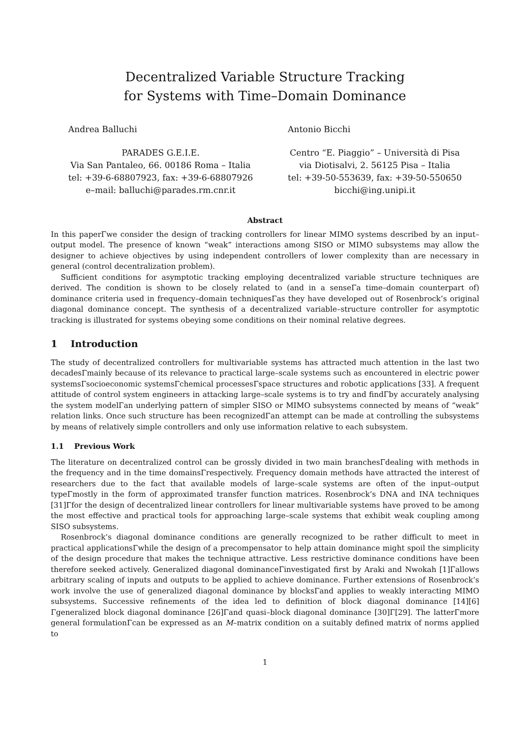Decentralized Variable Structure Tracking
for Systems with Time–Domain Dominance
Andrea Balluchi
PARADES G.E.I.E.
Via San Pantaleo, 66. 00186 Roma – Italia
tel: +39-6-68807923, fax: +39-6-68807926
e–mail: balluchi@parades.rm.cnr.it
Antonio Bicchi
Centro “E. Piaggio” – Università di Pisa
via Diotisalvi, 2. 56125 Pisa – Italia
tel: +39-50-553639, fax: +39-50-550650
bicchi@ing.unipi.it
Abstract
In this paperΓwe consider the design of tracking controllers for linear MIMO systems described by an input–output model. The presence of known “weak” interactions among SISO or MIMO subsystems may allow the designer to achieve objectives by using independent controllers of lower complexity than are necessary in general (control decentralization problem).
Sufficient conditions for asymptotic tracking employing decentralized variable structure techniques are derived. The condition is shown to be closely related to (and in a senseΓa time–domain counterpart of) dominance criteria used in frequency–domain techniquesΓas they have developed out of Rosenbrock’s original diagonal dominance concept. The synthesis of a decentralized variable–structure controller for asymptotic tracking is illustrated for systems obeying some conditions on their nominal relative degrees.
1 Introduction
The study of decentralized controllers for multivariable systems has attracted much attention in the last two decadesΓmainly because of its relevance to practical large–scale systems such as encountered in electric power systemsΓsocioeconomic systemsΓchemical processesΓspace structures and robotic applications [33]. A frequent attitude of control system engineers in attacking large–scale systems is to try and findΓby accurately analysing the system modelΓan underlying pattern of simpler SISO or MIMO subsystems connected by means of “weak” relation links. Once such structure has been recognizedΓan attempt can be made at controlling the subsystems by means of relatively simple controllers and only use information relative to each subsystem.
1.1 Previous Work
The literature on decentralized control can be grossly divided in two main branchesΓdealing with methods in the frequency and in the time domainsΓrespectively. Frequency domain methods have attracted the interest of researchers due to the fact that available models of large–scale systems are often of the input–output typeΓmostly in the form of approximated transfer function matrices. Rosenbrock’s DNA and INA techniques [31]Γfor the design of decentralized linear controllers for linear multivariable systems have proved to be among the most effective and practical tools for approaching large–scale systems that exhibit weak coupling among SISO subsystems.
Rosenbrock’s diagonal dominance conditions are generally recognized to be rather difficult to meet in practical applicationsΓwhile the design of a precompensator to help attain dominance might spoil the simplicity of the design procedure that makes the technique attractive. Less restrictive dominance conditions have been therefore seeked actively. Generalized diagonal dominanceΓinvestigated first by Araki and Nwokah [1]Γallows arbitrary scaling of inputs and outputs to be applied to achieve dominance. Further extensions of Rosenbrock’s work involve the use of generalized diagonal dominance by blocksΓand applies to weakly interacting MIMO subsystems. Successive refinements of the idea led to definition of block diagonal dominance [14][6] Γgeneralized block diagonal dominance [26]Γand quasi–block diagonal dominance [30]Γ[29]. The latterΓmore general formulationΓcan be expressed as an M–matrix condition on a suitably defined matrix of norms applied to
1